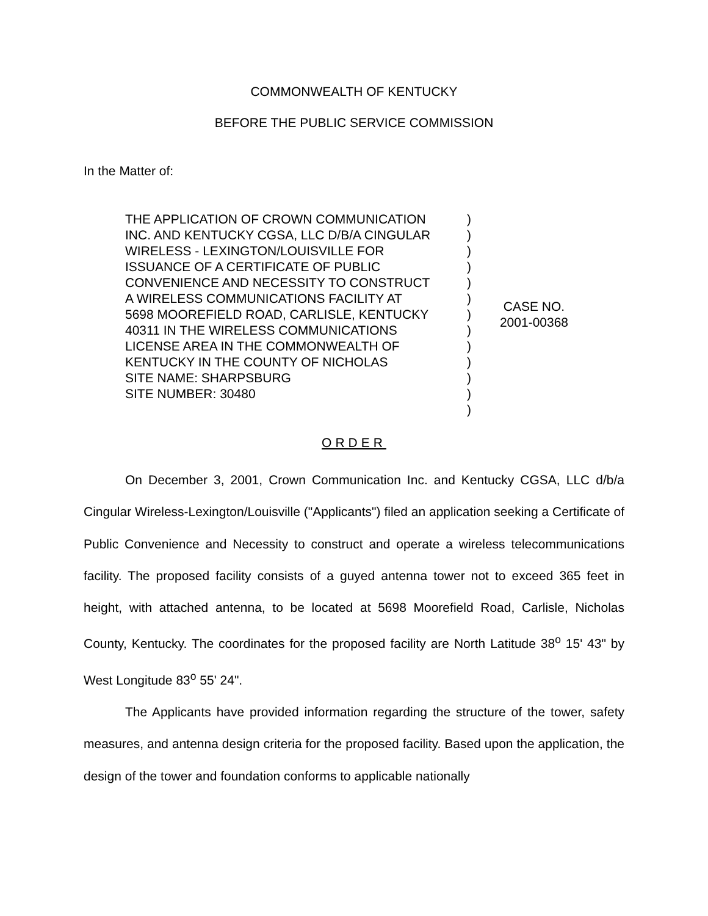COMMONWEALTH OF KENTUCKY
BEFORE THE PUBLIC SERVICE COMMISSION
In the Matter of:
THE APPLICATION OF CROWN COMMUNICATION
INC. AND KENTUCKY CGSA, LLC D/B/A CINGULAR
WIRELESS - LEXINGTON/LOUISVILLE FOR
ISSUANCE OF A CERTIFICATE OF PUBLIC
CONVENIENCE AND NECESSITY TO CONSTRUCT
A WIRELESS COMMUNICATIONS FACILITY AT
5698 MOOREFIELD ROAD, CARLISLE, KENTUCKY
40311 IN THE WIRELESS COMMUNICATIONS
LICENSE AREA IN THE COMMONWEALTH OF
KENTUCKY IN THE COUNTY OF NICHOLAS
SITE NAME: SHARPSBURG
SITE NUMBER: 30480
)
)
)
)
)
)
)
)
)
)
)
)
)
CASE NO.
2001-00368
ORDER
On December 3, 2001, Crown Communication Inc. and Kentucky CGSA, LLC d/b/a Cingular Wireless-Lexington/Louisville ("Applicants") filed an application seeking a Certificate of Public Convenience and Necessity to construct and operate a wireless telecommunications facility. The proposed facility consists of a guyed antenna tower not to exceed 365 feet in height, with attached antenna, to be located at 5698 Moorefield Road, Carlisle, Nicholas County, Kentucky. The coordinates for the proposed facility are North Latitude 38<sup>o</sup> 15' 43" by West Longitude 83<sup>o</sup> 55' 24".
The Applicants have provided information regarding the structure of the tower, safety measures, and antenna design criteria for the proposed facility. Based upon the application, the design of the tower and foundation conforms to applicable nationally